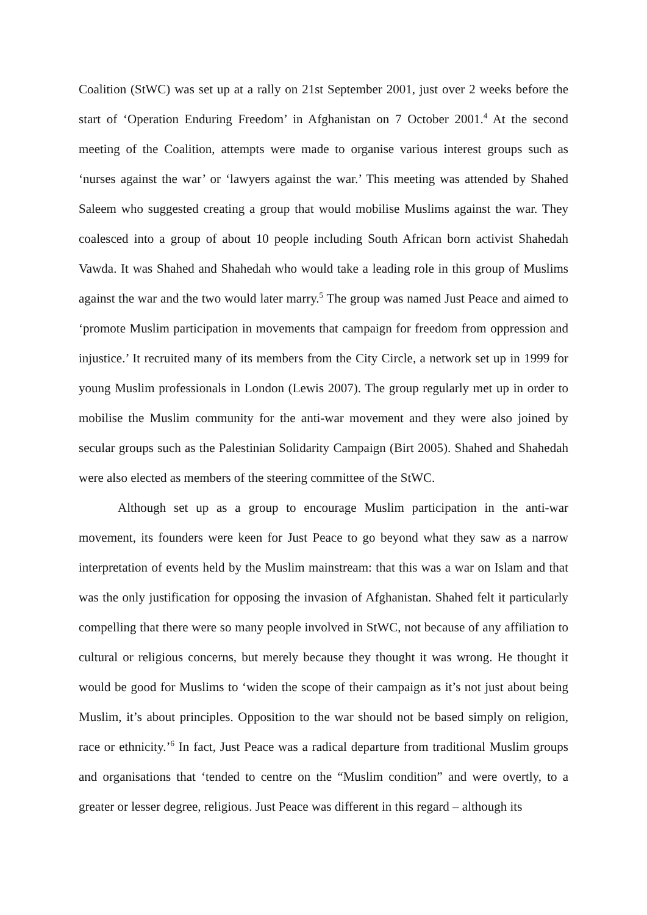Coalition (StWC) was set up at a rally on 21st September 2001, just over 2 weeks before the start of ‘Operation Enduring Freedom’ in Afghanistan on 7 October 2001.<sup>4</sup> At the second meeting of the Coalition, attempts were made to organise various interest groups such as ‘nurses against the war’ or ‘lawyers against the war.’ This meeting was attended by Shahed Saleem who suggested creating a group that would mobilise Muslims against the war. They coalesced into a group of about 10 people including South African born activist Shahedah Vawda. It was Shahed and Shahedah who would take a leading role in this group of Muslims against the war and the two would later marry.<sup>5</sup> The group was named Just Peace and aimed to ‘promote Muslim participation in movements that campaign for freedom from oppression and injustice.’ It recruited many of its members from the City Circle, a network set up in 1999 for young Muslim professionals in London (Lewis 2007). The group regularly met up in order to mobilise the Muslim community for the anti-war movement and they were also joined by secular groups such as the Palestinian Solidarity Campaign (Birt 2005). Shahed and Shahedah were also elected as members of the steering committee of the StWC.
Although set up as a group to encourage Muslim participation in the anti-war movement, its founders were keen for Just Peace to go beyond what they saw as a narrow interpretation of events held by the Muslim mainstream: that this was a war on Islam and that was the only justification for opposing the invasion of Afghanistan. Shahed felt it particularly compelling that there were so many people involved in StWC, not because of any affiliation to cultural or religious concerns, but merely because they thought it was wrong. He thought it would be good for Muslims to ‘widen the scope of their campaign as it’s not just about being Muslim, it’s about principles. Opposition to the war should not be based simply on religion, race or ethnicity.’<sup>6</sup> In fact, Just Peace was a radical departure from traditional Muslim groups and organisations that ‘tended to centre on the “Muslim condition” and were overtly, to a greater or lesser degree, religious. Just Peace was different in this regard – although its